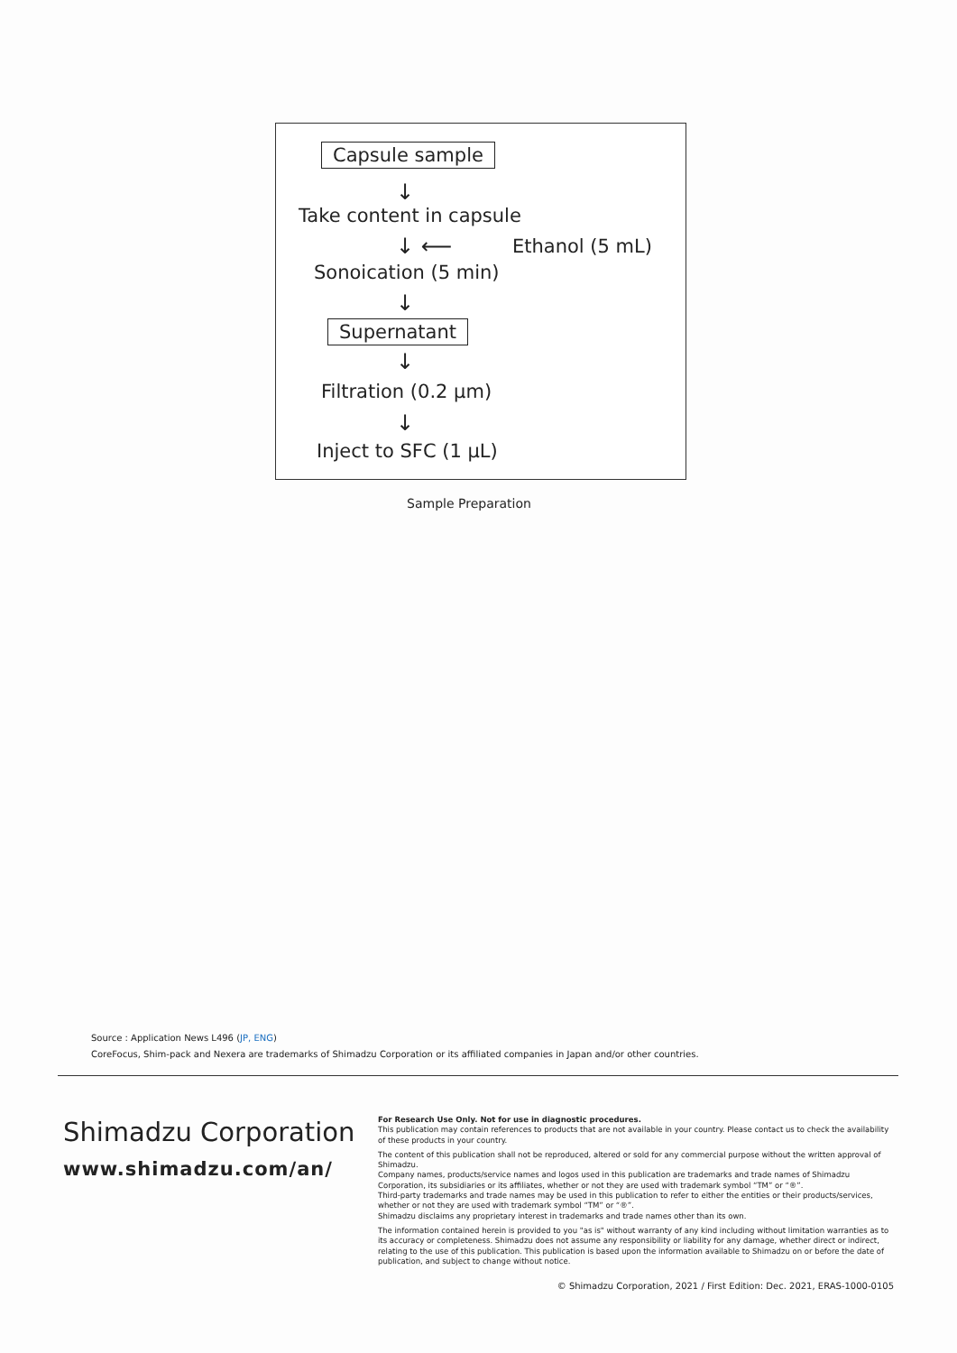Capsule sample
↓
Take content in capsule
↓ ⟵ Ethanol (5 mL)
Sonoication (5 min)
↓
Supernatant
↓
Filtration (0.2 µm)
↓
Inject to SFC (1 µL)
Sample Preparation
Source : Application News L496 (JP, ENG)
CoreFocus, Shim-pack and Nexera are trademarks of Shimadzu Corporation or its affiliated companies in Japan and/or other countries.
Shimadzu Corporation
www.shimadzu.com/an/
For Research Use Only. Not for use in diagnostic procedures.
This publication may contain references to products that are not available in your country. Please contact us to check the availability of these products in your country.
The content of this publication shall not be reproduced, altered or sold for any commercial purpose without the written approval of Shimadzu.
Company names, products/service names and logos used in this publication are trademarks and trade names of Shimadzu Corporation, its subsidiaries or its affiliates, whether or not they are used with trademark symbol “TM” or “®”.
Third-party trademarks and trade names may be used in this publication to refer to either the entities or their products/services, whether or not they are used with trademark symbol “TM” or “®”.
Shimadzu disclaims any proprietary interest in trademarks and trade names other than its own.
The information contained herein is provided to you "as is" without warranty of any kind including without limitation warranties as to its accuracy or completeness. Shimadzu does not assume any responsibility or liability for any damage, whether direct or indirect, relating to the use of this publication. This publication is based upon the information available to Shimadzu on or before the date of publication, and subject to change without notice.
© Shimadzu Corporation, 2021 / First Edition: Dec. 2021, ERAS-1000-0105